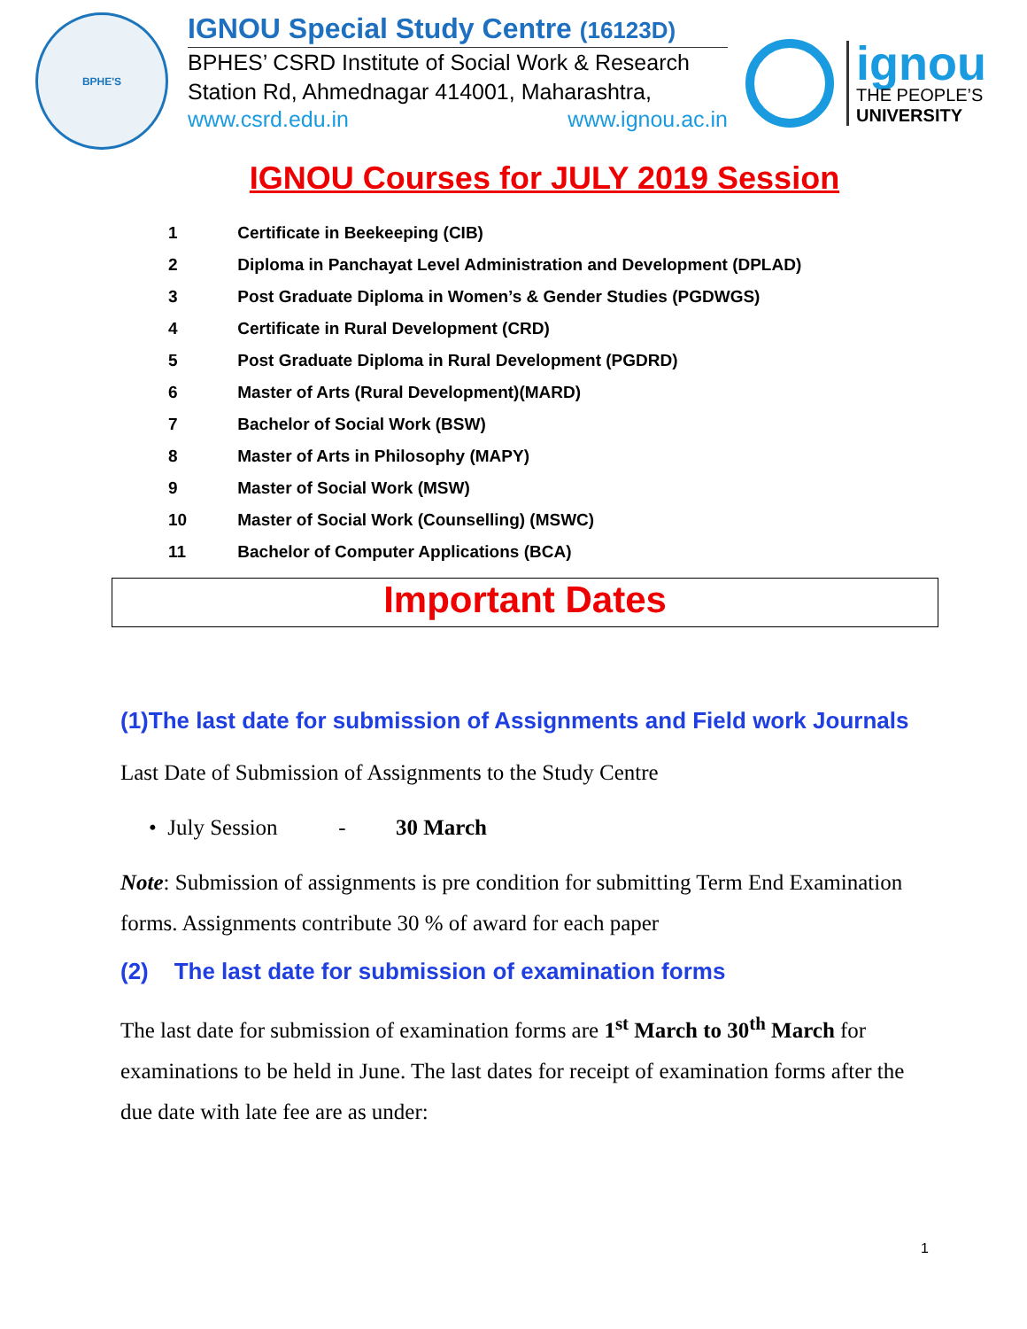BPHE'S
IGNOU Special Study Centre (16123D)
BPHES’ CSRD Institute of Social Work & Research
Station Rd, Ahmednagar 414001, Maharashtra,
www.csrd.edu.in www.ignou.ac.in
ignou
THE PEOPLE’S
UNIVERSITY
IGNOU Courses for JULY 2019 Session
1 Certificate in Beekeeping (CIB)
2 Diploma in Panchayat Level Administration and Development (DPLAD)
3 Post Graduate Diploma in Women’s & Gender Studies (PGDWGS)
4 Certificate in Rural Development (CRD)
5 Post Graduate Diploma in Rural Development (PGDRD)
6 Master of Arts (Rural Development)(MARD)
7 Bachelor of Social Work (BSW)
8 Master of Arts in Philosophy (MAPY)
9 Master of Social Work (MSW)
10 Master of Social Work (Counselling) (MSWC)
11 Bachelor of Computer Applications (BCA)
Important Dates
(1)The last date for submission of Assignments and Field work Journals
Last Date of Submission of Assignments to the Study Centre
• July Session - 30 March
Note: Submission of assignments is pre condition for submitting Term End Examination forms. Assignments contribute 30 % of award for each paper
(2) The last date for submission of examination forms
The last date for submission of examination forms are 1<sup>st</sup> March to 30<sup>th</sup> March for examinations to be held in June. The last dates for receipt of examination forms after the due date with late fee are as under:
1